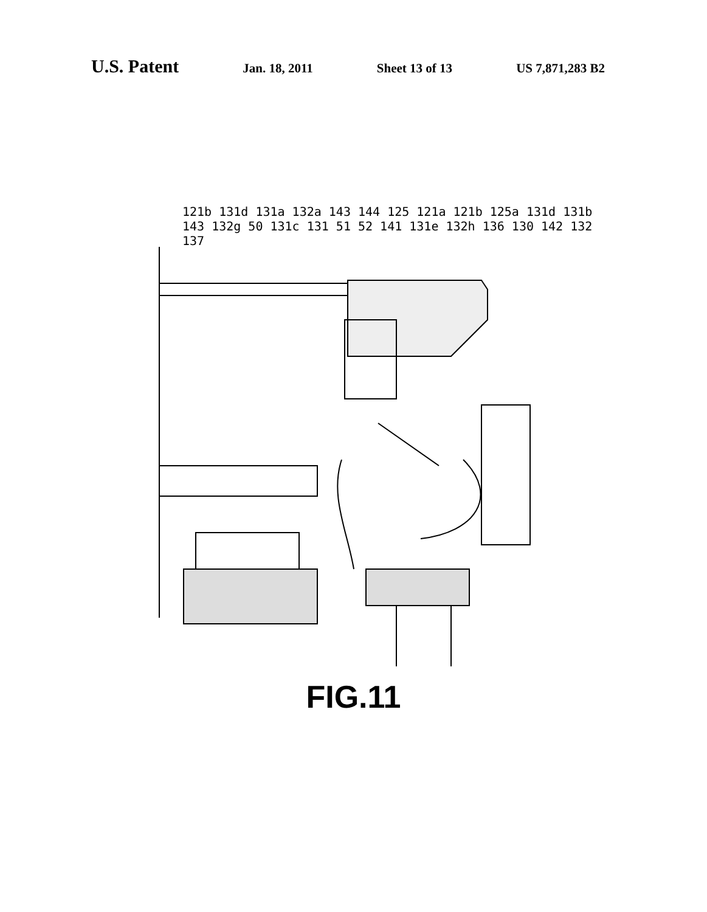U.S. Patent Jan. 18, 2011 Sheet 13 of 13 US 7,871,283 B2
121b 131d 131a 132a 143 144 125 121a 121b 125a 131d 131b 143 132g 50 131c 131 51 52 141 131e 132h 136 130 142 132 137
FIG.11